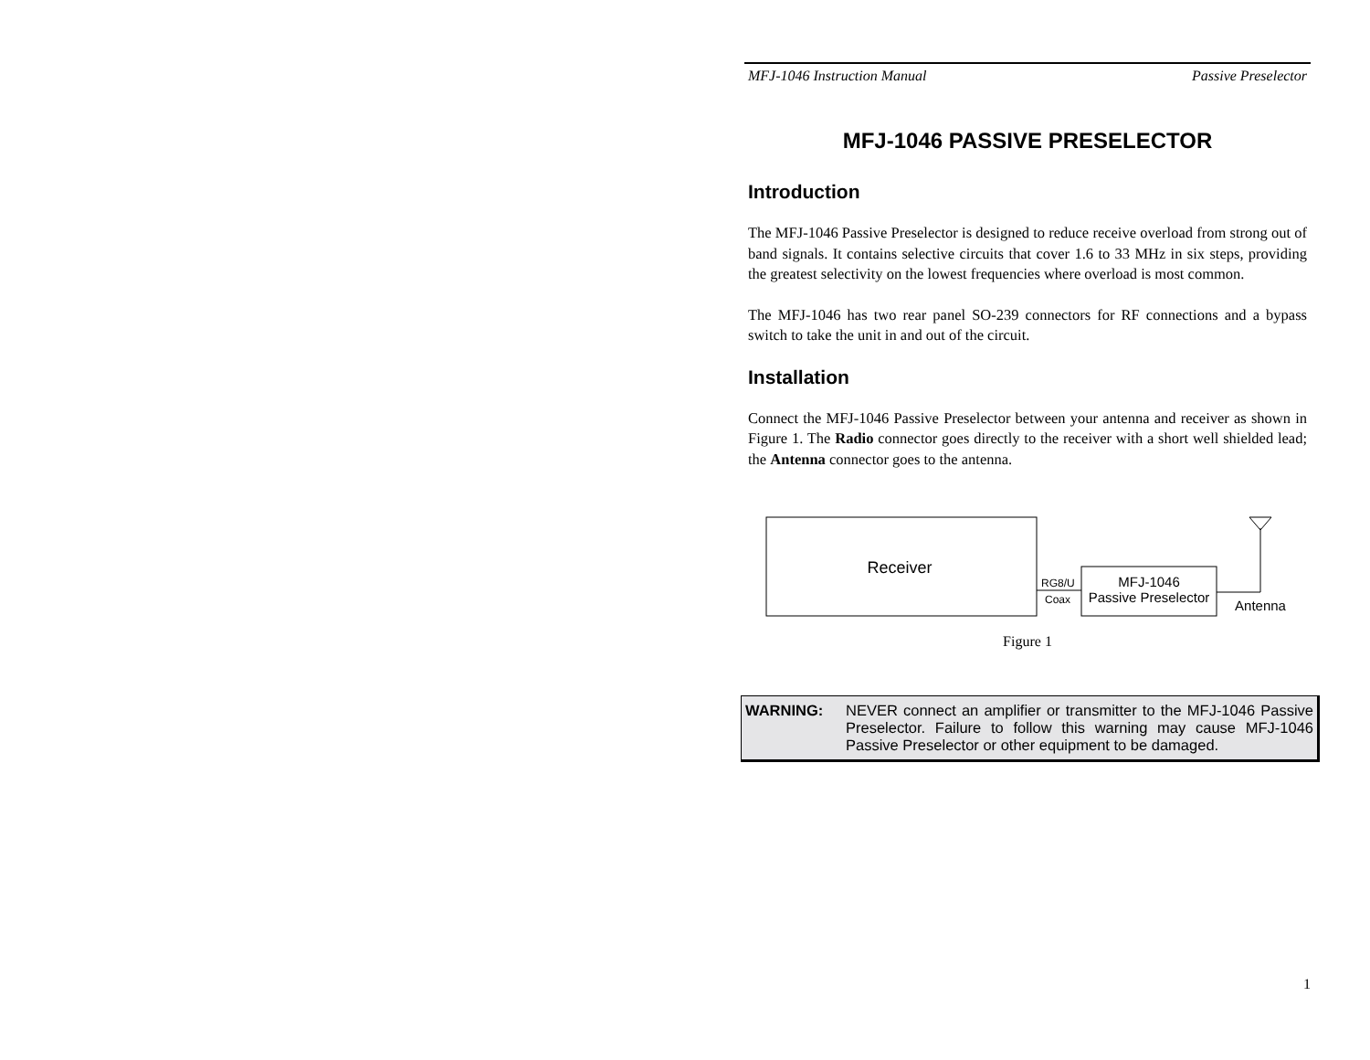MFJ-1046 Instruction Manual Passive Preselector
MFJ-1046 PASSIVE PRESELECTOR
Introduction
The MFJ-1046 Passive Preselector is designed to reduce receive overload from strong out of band signals. It contains selective circuits that cover 1.6 to 33 MHz in six steps, providing the greatest selectivity on the lowest frequencies where overload is most common.
The MFJ-1046 has two rear panel SO-239 connectors for RF connections and a bypass switch to take the unit in and out of the circuit.
Installation
Connect the MFJ-1046 Passive Preselector between your antenna and receiver as shown in Figure 1. The Radio connector goes directly to the receiver with a short well shielded lead; the Antenna connector goes to the antenna.
Receiver
RG8/U
Coax
MFJ-1046
Passive Preselector
Antenna
Figure 1
WARNING: NEVER connect an amplifier or transmitter to the MFJ-1046 Passive Preselector. Failure to follow this warning may cause MFJ-1046 Passive Preselector or other equipment to be damaged.
1